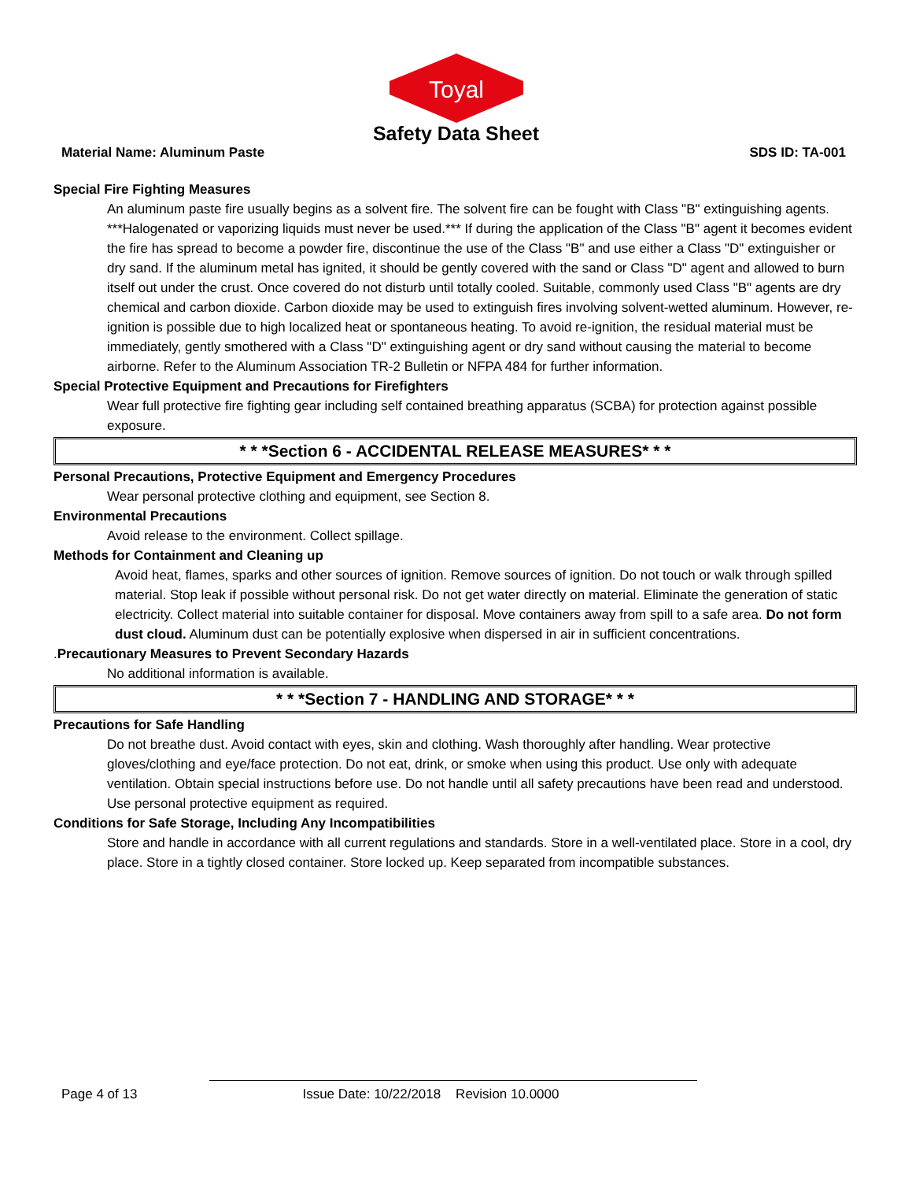Toyal
Safety Data Sheet
Material Name: Aluminum Paste SDS ID: TA-001
Special Fire Fighting Measures
An aluminum paste fire usually begins as a solvent fire. The solvent fire can be fought with Class "B" extinguishing agents. ***Halogenated or vaporizing liquids must never be used.*** If during the application of the Class "B" agent it becomes evident the fire has spread to become a powder fire, discontinue the use of the Class "B" and use either a Class "D" extinguisher or dry sand. If the aluminum metal has ignited, it should be gently covered with the sand or Class "D" agent and allowed to burn itself out under the crust. Once covered do not disturb until totally cooled. Suitable, commonly used Class "B" agents are dry chemical and carbon dioxide. Carbon dioxide may be used to extinguish fires involving solvent-wetted aluminum. However, re-ignition is possible due to high localized heat or spontaneous heating. To avoid re-ignition, the residual material must be immediately, gently smothered with a Class "D" extinguishing agent or dry sand without causing the material to become airborne. Refer to the Aluminum Association TR-2 Bulletin or NFPA 484 for further information.
Special Protective Equipment and Precautions for Firefighters
Wear full protective fire fighting gear including self contained breathing apparatus (SCBA) for protection against possible exposure.
* * *Section 6 - ACCIDENTAL RELEASE MEASURES* * *
Personal Precautions, Protective Equipment and Emergency Procedures
Wear personal protective clothing and equipment, see Section 8.
Environmental Precautions
Avoid release to the environment. Collect spillage.
Methods for Containment and Cleaning up
Avoid heat, flames, sparks and other sources of ignition. Remove sources of ignition. Do not touch or walk through spilled material. Stop leak if possible without personal risk. Do not get water directly on material. Eliminate the generation of static electricity. Collect material into suitable container for disposal. Move containers away from spill to a safe area. Do not form dust cloud. Aluminum dust can be potentially explosive when dispersed in air in sufficient concentrations.
. Precautionary Measures to Prevent Secondary Hazards
No additional information is available.
* * *Section 7 - HANDLING AND STORAGE* * *
Precautions for Safe Handling
Do not breathe dust. Avoid contact with eyes, skin and clothing. Wash thoroughly after handling. Wear protective gloves/clothing and eye/face protection. Do not eat, drink, or smoke when using this product. Use only with adequate ventilation. Obtain special instructions before use. Do not handle until all safety precautions have been read and understood. Use personal protective equipment as required.
Conditions for Safe Storage, Including Any Incompatibilities
Store and handle in accordance with all current regulations and standards. Store in a well-ventilated place. Store in a cool, dry place. Store in a tightly closed container. Store locked up. Keep separated from incompatible substances.
Page 4 of 13 Issue Date: 10/22/2018 Revision 10.0000